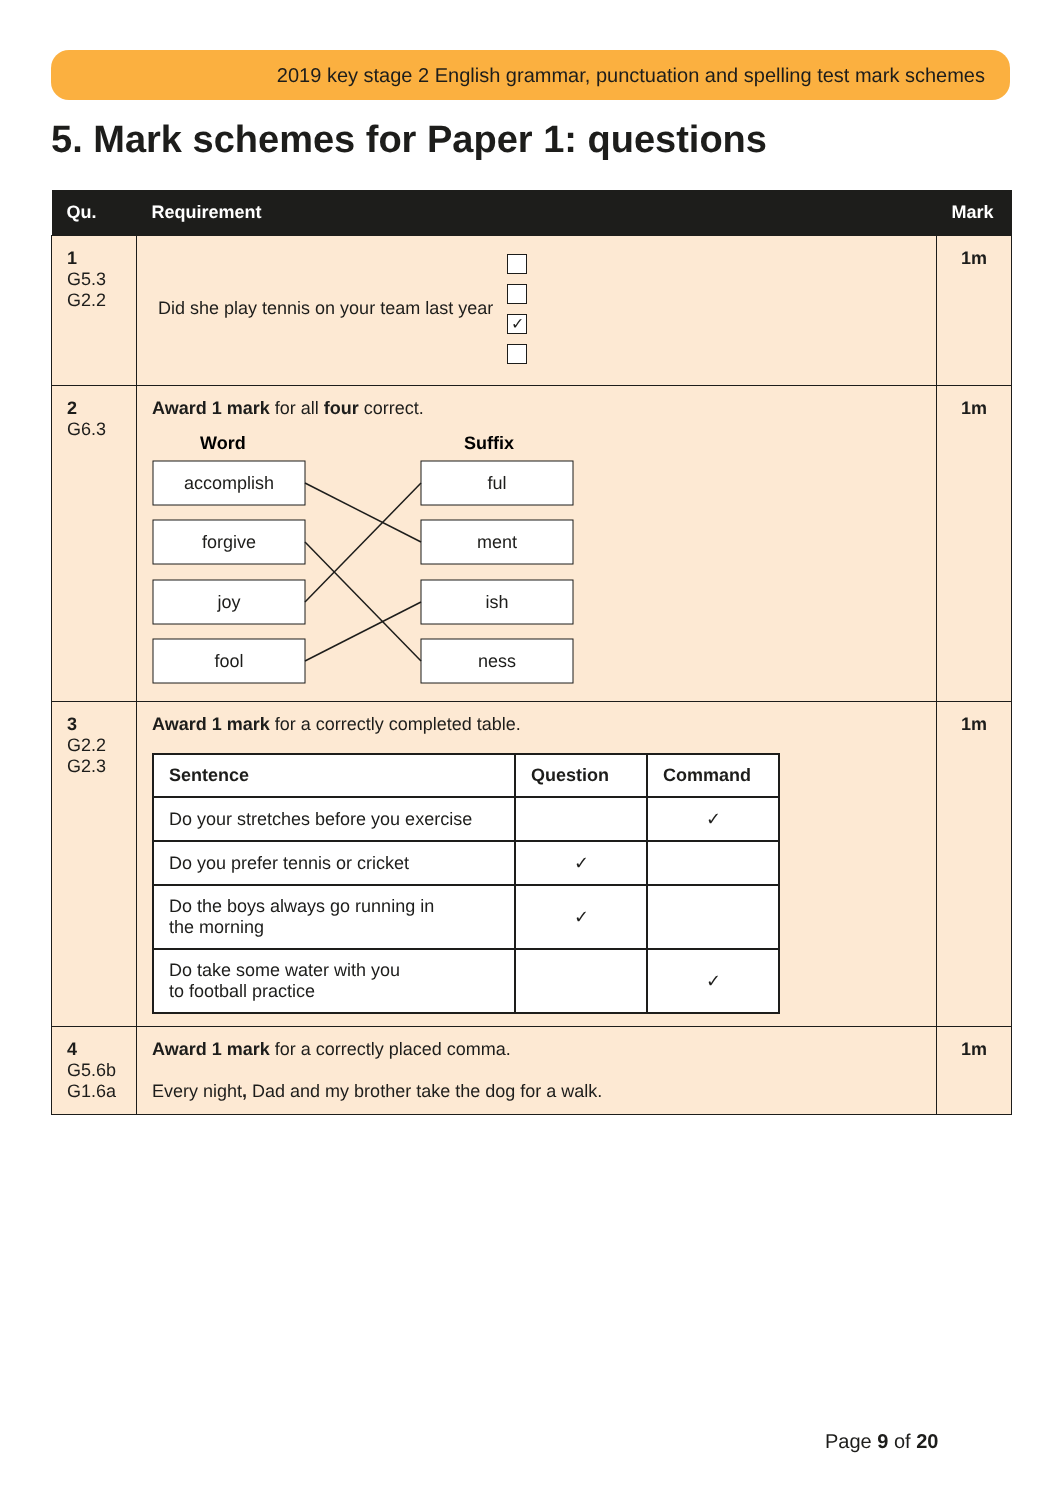2019 key stage 2 English grammar, punctuation and spelling test mark schemes
5. Mark schemes for Paper 1: questions
| Qu. | Requirement | Mark |
| --- | --- | --- |
| 1 G5.3 G2.2 | Did she play tennis on your team last year ✓ | 1m |
| 2 G6.3 | Award 1 mark for all four correct. Word Suffix accomplish forgive joy fool ful ment ish ness | 1m |
| 3 G2.2 G2.3 | Award 1 mark for a correctly completed table. / Sentence / Question / Command / / --- / --- / --- / / Do your stretches before you exercise / / ✓ / / Do you prefer tennis or cricket / ✓ / / / Do the boys always go running in the morning / ✓ / / / Do take some water with you to football practice / / ✓ / | 1m |
| 4 G5.6b G1.6a | Award 1 mark for a correctly placed comma. Every night , Dad and my brother take the dog for a walk. | 1m |
Page 9 of 20